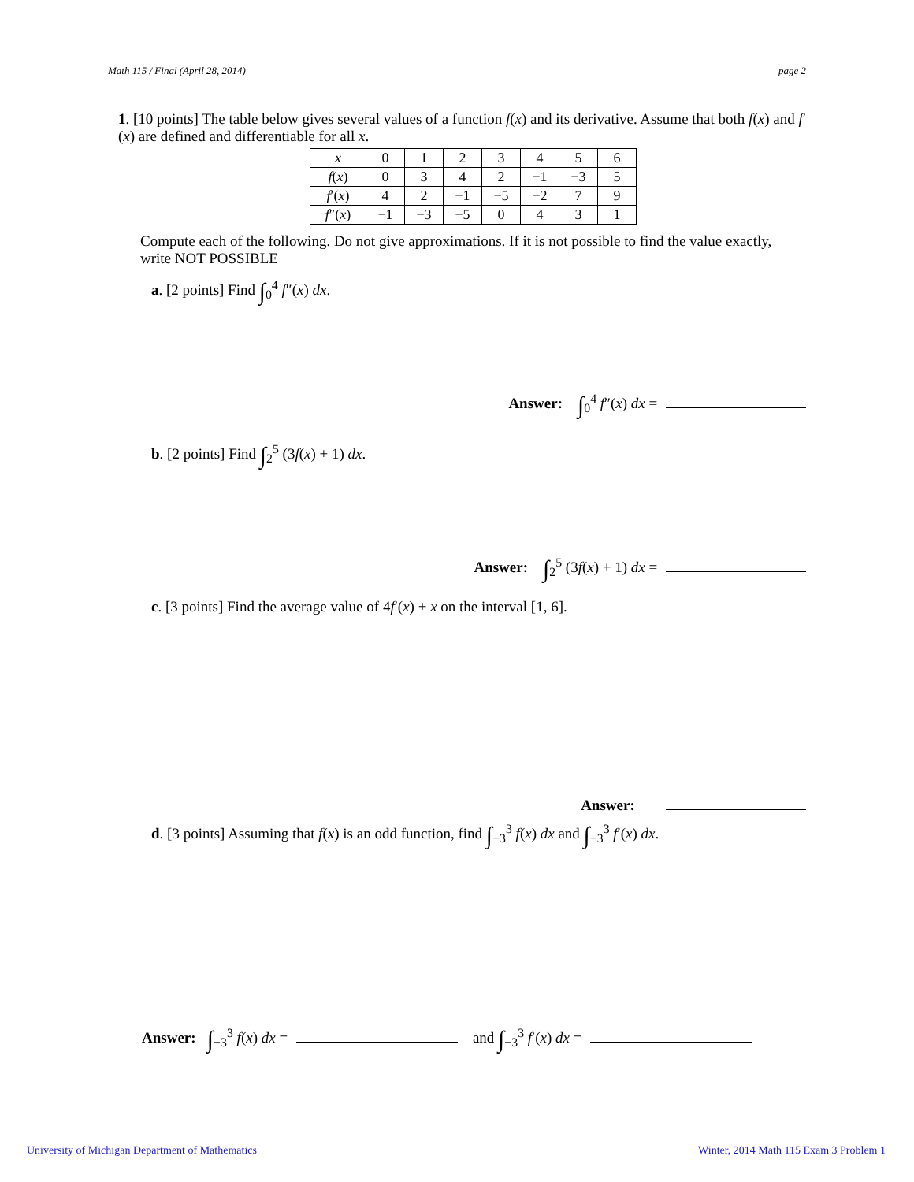Math 115 / Final (April 28, 2014) page 2
1. [10 points] The table below gives several values of a function f(x) and its derivative. Assume that both f(x) and f′(x) are defined and differentiable for all x.
| x | 0 | 1 | 2 | 3 | 4 | 5 | 6 |
| f ( x ) | 0 | 3 | 4 | 2 | −1 | −3 | 5 |
| f ′( x ) | 4 | 2 | −1 | −5 | −2 | 7 | 9 |
| f ″( x ) | −1 | −3 | −5 | 0 | 4 | 3 | 1 |
Compute each of the following. Do not give approximations. If it is not possible to find the value exactly, write NOT POSSIBLE
a. [2 points] Find ∫<sub>0</sub><sup>4</sup> f″(x) dx.
Answer: ∫<sub>0</sub><sup>4</sup> f″(x) dx =
b. [2 points] Find ∫<sub>2</sub><sup>5</sup> (3f(x) + 1) dx.
Answer: ∫<sub>2</sub><sup>5</sup> (3f(x) + 1) dx =
c. [3 points] Find the average value of 4f′(x) + x on the interval [1, 6].
Answer:
d. [3 points] Assuming that f(x) is an odd function, find ∫<sub>−3</sub><sup>3</sup> f(x) dx and ∫<sub>−3</sub><sup>3</sup> f′(x) dx.
Answer: ∫<sub>−3</sub><sup>3</sup> f(x) dx = and ∫<sub>−3</sub><sup>3</sup> f′(x) dx =
University of Michigan Department of Mathematics
Winter, 2014 Math 115 Exam 3 Problem 1